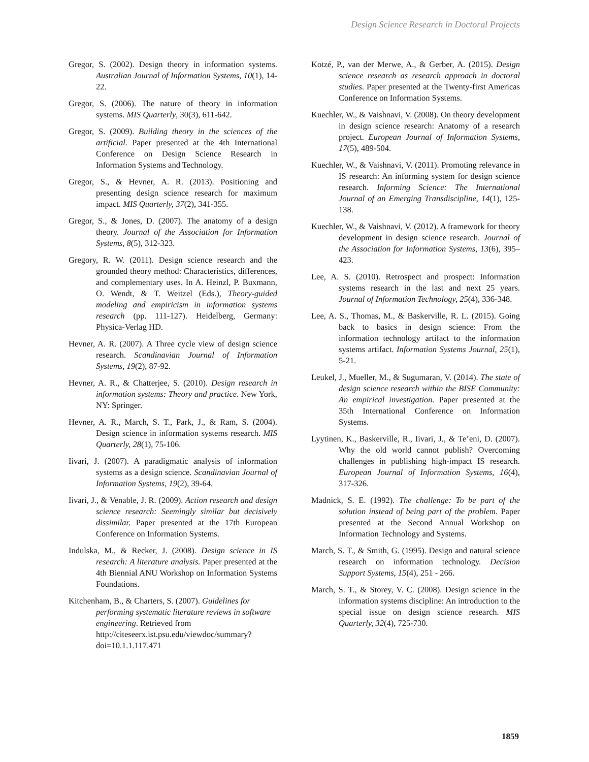Design Science Research in Doctoral Projects
Gregor, S. (2002). Design theory in information systems. Australian Journal of Information Systems, 10(1), 14-22.
Gregor, S. (2006). The nature of theory in information systems. MIS Quarterly, 30(3), 611-642.
Gregor, S. (2009). Building theory in the sciences of the artificial. Paper presented at the 4th International Conference on Design Science Research in Information Systems and Technology.
Gregor, S., & Hevner, A. R. (2013). Positioning and presenting design science research for maximum impact. MIS Quarterly, 37(2), 341-355.
Gregor, S., & Jones, D. (2007). The anatomy of a design theory. Journal of the Association for Information Systems, 8(5), 312-323.
Gregory, R. W. (2011). Design science research and the grounded theory method: Characteristics, differences, and complementary uses. In A. Heinzl, P. Buxmann, O. Wendt, & T. Weitzel (Eds.), Theory-guided modeling and empiricism in information systems research (pp. 111-127). Heidelberg, Germany: Physica-Verlag HD.
Hevner, A. R. (2007). A Three cycle view of design science research. Scandinavian Journal of Information Systems, 19(2), 87-92.
Hevner, A. R., & Chatterjee, S. (2010). Design research in information systems: Theory and practice. New York, NY: Springer.
Hevner, A. R., March, S. T., Park, J., & Ram, S. (2004). Design science in information systems research. MIS Quarterly, 28(1), 75-106.
Iivari, J. (2007). A paradigmatic analysis of information systems as a design science. Scandinavian Journal of Information Systems, 19(2), 39-64.
Iivari, J., & Venable, J. R. (2009). Action research and design science research: Seemingly similar but decisively dissimilar. Paper presented at the 17th European Conference on Information Systems.
Indulska, M., & Recker, J. (2008). Design science in IS research: A literature analysis. Paper presented at the 4th Biennial ANU Workshop on Information Systems Foundations.
Kitchenham, B., & Charters, S. (2007). Guidelines for performing systematic literature reviews in software engineering. Retrieved from http://citeseerx.ist.psu.edu/viewdoc/summary?doi=10.1.1.117.471
Kotzé, P., van der Merwe, A., & Gerber, A. (2015). Design science research as research approach in doctoral studies. Paper presented at the Twenty-first Americas Conference on Information Systems.
Kuechler, W., & Vaishnavi, V. (2008). On theory development in design science research: Anatomy of a research project. European Journal of Information Systems, 17(5), 489-504.
Kuechler, W., & Vaishnavi, V. (2011). Promoting relevance in IS research: An informing system for design science research. Informing Science: The International Journal of an Emerging Transdiscipline, 14(1), 125-138.
Kuechler, W., & Vaishnavi, V. (2012). A framework for theory development in design science research. Journal of the Association for Information Systems, 13(6), 395–423.
Lee, A. S. (2010). Retrospect and prospect: Information systems research in the last and next 25 years. Journal of Information Technology, 25(4), 336-348.
Lee, A. S., Thomas, M., & Baskerville, R. L. (2015). Going back to basics in design science: From the information technology artifact to the information systems artifact. Information Systems Journal, 25(1), 5-21.
Leukel, J., Mueller, M., & Sugumaran, V. (2014). The state of design science research within the BISE Community: An empirical investigation. Paper presented at the 35th International Conference on Information Systems.
Lyytinen, K., Baskerville, R., Iivari, J., & Te’eni, D. (2007). Why the old world cannot publish? Overcoming challenges in publishing high-impact IS research. European Journal of Information Systems, 16(4), 317-326.
Madnick, S. E. (1992). The challenge: To be part of the solution instead of being part of the problem. Paper presented at the Second Annual Workshop on Information Technology and Systems.
March, S. T., & Smith, G. (1995). Design and natural science research on information technology. Decision Support Systems, 15(4), 251 - 266.
March, S. T., & Storey, V. C. (2008). Design science in the information systems discipline: An introduction to the special issue on design science research. MIS Quarterly, 32(4), 725-730.
1859